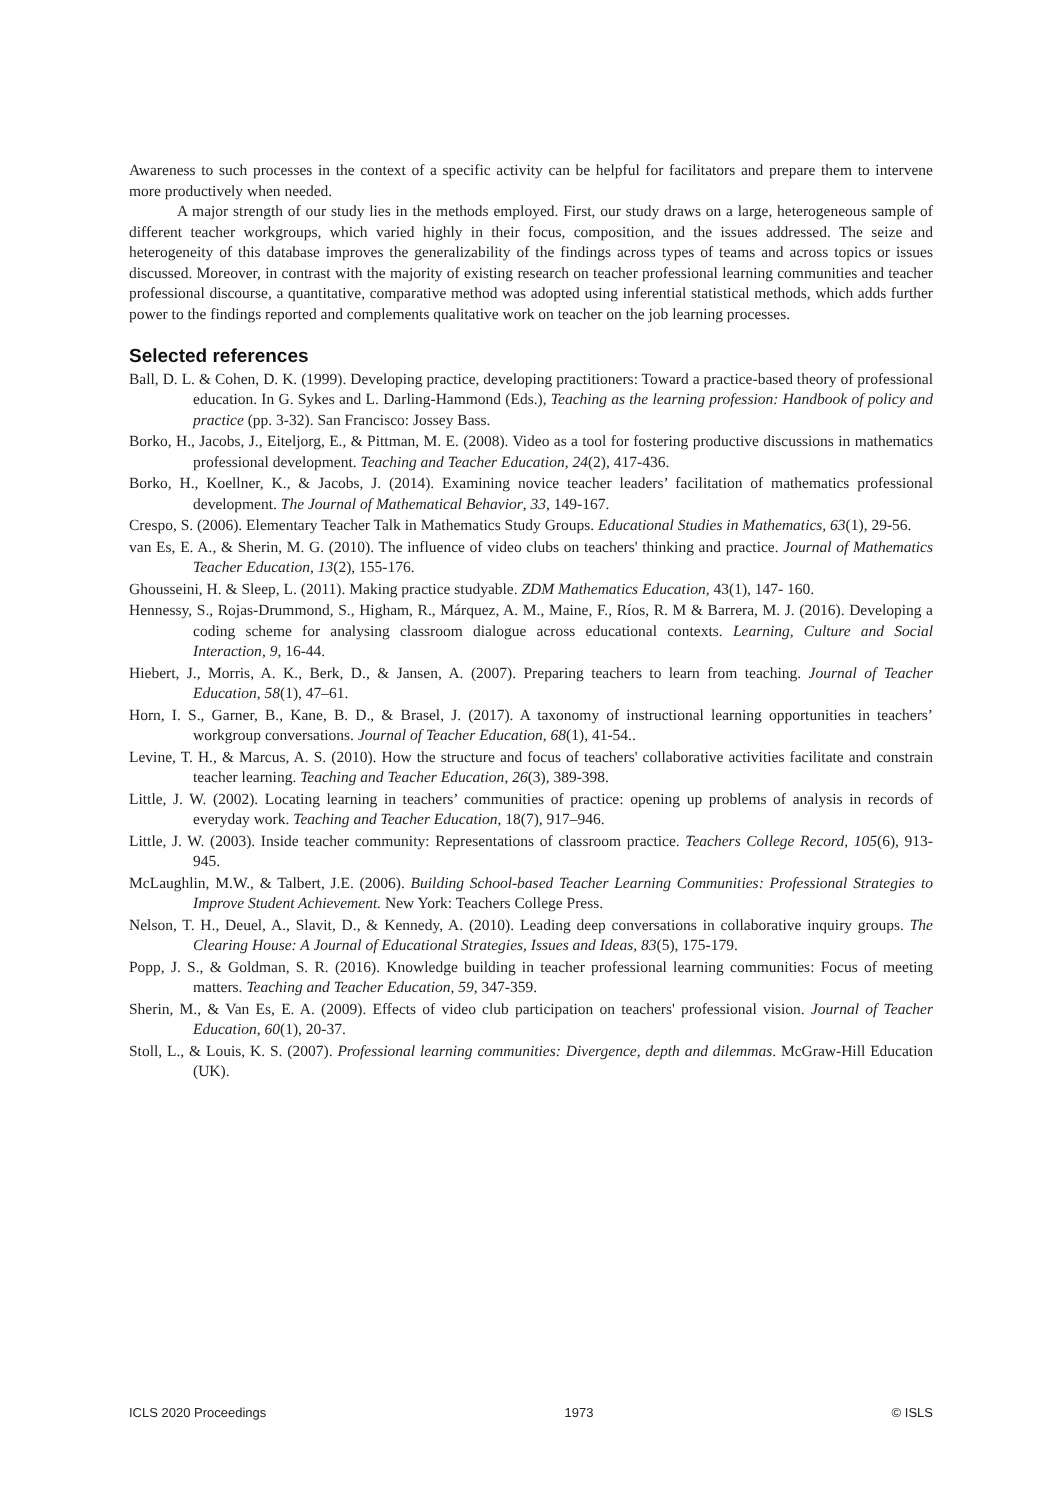Awareness to such processes in the context of a specific activity can be helpful for facilitators and prepare them to intervene more productively when needed.
A major strength of our study lies in the methods employed. First, our study draws on a large, heterogeneous sample of different teacher workgroups, which varied highly in their focus, composition, and the issues addressed. The seize and heterogeneity of this database improves the generalizability of the findings across types of teams and across topics or issues discussed. Moreover, in contrast with the majority of existing research on teacher professional learning communities and teacher professional discourse, a quantitative, comparative method was adopted using inferential statistical methods, which adds further power to the findings reported and complements qualitative work on teacher on the job learning processes.
Selected references
Ball, D. L. & Cohen, D. K. (1999). Developing practice, developing practitioners: Toward a practice-based theory of professional education. In G. Sykes and L. Darling-Hammond (Eds.), Teaching as the learning profession: Handbook of policy and practice (pp. 3-32). San Francisco: Jossey Bass.
Borko, H., Jacobs, J., Eiteljorg, E., & Pittman, M. E. (2008). Video as a tool for fostering productive discussions in mathematics professional development. Teaching and Teacher Education, 24(2), 417-436.
Borko, H., Koellner, K., & Jacobs, J. (2014). Examining novice teacher leaders’ facilitation of mathematics professional development. The Journal of Mathematical Behavior, 33, 149-167.
Crespo, S. (2006). Elementary Teacher Talk in Mathematics Study Groups. Educational Studies in Mathematics, 63(1), 29-56.
van Es, E. A., & Sherin, M. G. (2010). The influence of video clubs on teachers' thinking and practice. Journal of Mathematics Teacher Education, 13(2), 155-176.
Ghousseini, H. & Sleep, L. (2011). Making practice studyable. ZDM Mathematics Education, 43(1), 147- 160.
Hennessy, S., Rojas-Drummond, S., Higham, R., Márquez, A. M., Maine, F., Ríos, R. M & Barrera, M. J. (2016). Developing a coding scheme for analysing classroom dialogue across educational contexts. Learning, Culture and Social Interaction, 9, 16-44.
Hiebert, J., Morris, A. K., Berk, D., & Jansen, A. (2007). Preparing teachers to learn from teaching. Journal of Teacher Education, 58(1), 47–61.
Horn, I. S., Garner, B., Kane, B. D., & Brasel, J. (2017). A taxonomy of instructional learning opportunities in teachers’ workgroup conversations. Journal of Teacher Education, 68(1), 41-54..
Levine, T. H., & Marcus, A. S. (2010). How the structure and focus of teachers' collaborative activities facilitate and constrain teacher learning. Teaching and Teacher Education, 26(3), 389-398.
Little, J. W. (2002). Locating learning in teachers’ communities of practice: opening up problems of analysis in records of everyday work. Teaching and Teacher Education, 18(7), 917–946.
Little, J. W. (2003). Inside teacher community: Representations of classroom practice. Teachers College Record, 105(6), 913-945.
McLaughlin, M.W., & Talbert, J.E. (2006). Building School-based Teacher Learning Communities: Professional Strategies to Improve Student Achievement. New York: Teachers College Press.
Nelson, T. H., Deuel, A., Slavit, D., & Kennedy, A. (2010). Leading deep conversations in collaborative inquiry groups. The Clearing House: A Journal of Educational Strategies, Issues and Ideas, 83(5), 175-179.
Popp, J. S., & Goldman, S. R. (2016). Knowledge building in teacher professional learning communities: Focus of meeting matters. Teaching and Teacher Education, 59, 347-359.
Sherin, M., & Van Es, E. A. (2009). Effects of video club participation on teachers' professional vision. Journal of Teacher Education, 60(1), 20-37.
Stoll, L., & Louis, K. S. (2007). Professional learning communities: Divergence, depth and dilemmas. McGraw-Hill Education (UK).
ICLS 2020 Proceedings 1973 © ISLS